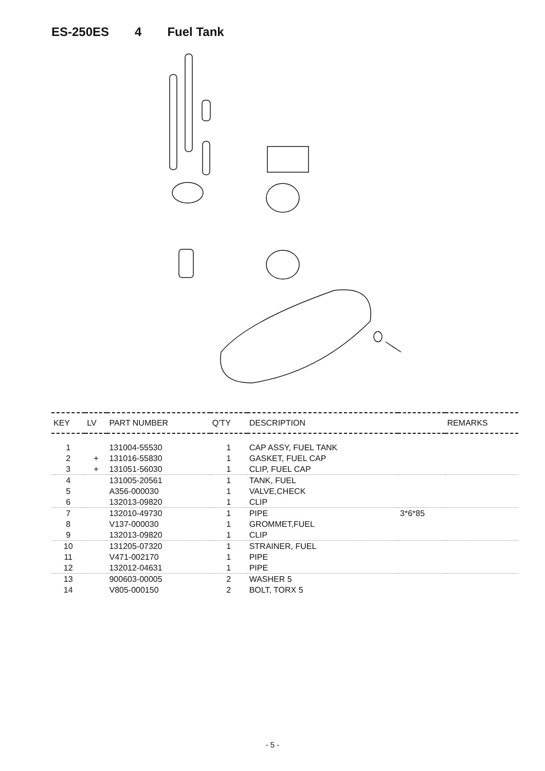ES-250ES 4 Fuel Tank
| KEY | LV | PART NUMBER | Q'TY | DESCRIPTION | | REMARKS |
| --- | --- | --- | --- | --- | --- | --- |
| 1 | | 131004-55530 | 1 | CAP ASSY, FUEL TANK | | |
| 2 | + | 131016-55830 | 1 | GASKET, FUEL CAP | | |
| 3 | + | 131051-56030 | 1 | CLIP, FUEL CAP | | |
| 4 | | 131005-20561 | 1 | TANK, FUEL | | |
| 5 | | A356-000030 | 1 | VALVE,CHECK | | |
| 6 | | 132013-09820 | 1 | CLIP | | |
| 7 | | 132010-49730 | 1 | PIPE | 3*6*85 | |
| 8 | | V137-000030 | 1 | GROMMET,FUEL | | |
| 9 | | 132013-09820 | 1 | CLIP | | |
| 10 | | 131205-07320 | 1 | STRAINER, FUEL | | |
| 11 | | V471-002170 | 1 | PIPE | | |
| 12 | | 132012-04631 | 1 | PIPE | | |
| 13 | | 900603-00005 | 2 | WASHER 5 | | |
| 14 | | V805-000150 | 2 | BOLT, TORX 5 | | |
- 5 -